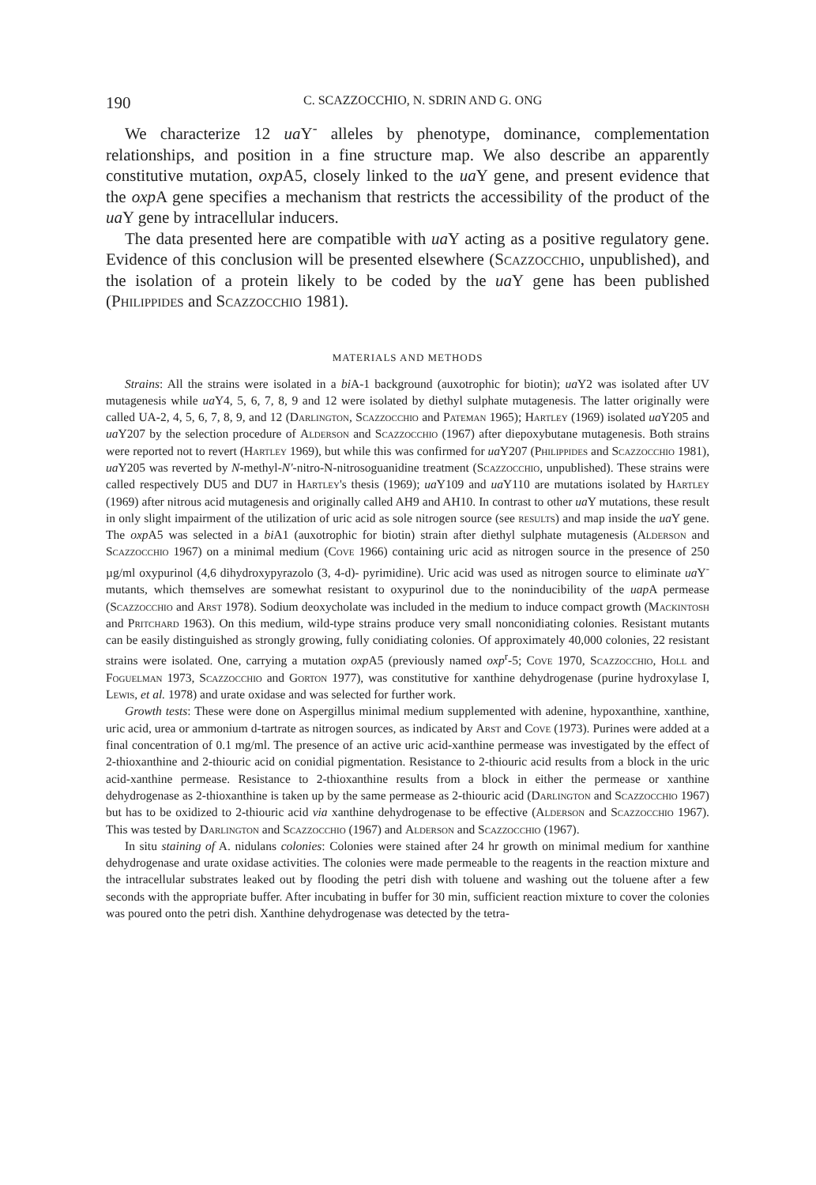190 C. SCAZZOCCHIO, N. SDRIN AND G. ONG
We characterize 12 ua Y<sup>-</sup> alleles by phenotype, dominance, complementation relationships, and position in a fine structure map. We also describe an apparently constitutive mutation, oxp A5, closely linked to the ua Y gene, and present evidence that the oxp A gene specifies a mechanism that restricts the accessibility of the product of the ua Y gene by intracellular inducers.
The data presented here are compatible with ua Y acting as a positive regulatory gene. Evidence of this conclusion will be presented elsewhere (Scazzocchio, unpublished), and the isolation of a protein likely to be coded by the ua Y gene has been published (Philippides and Scazzocchio 1981).
MATERIALS AND METHODS
Strains: All the strains were isolated in a bi A-1 background (auxotrophic for biotin); ua Y2 was isolated after UV mutagenesis while ua Y4, 5, 6, 7, 8, 9 and 12 were isolated by diethyl sulphate mutagenesis. The latter originally were called UA-2, 4, 5, 6, 7, 8, 9, and 12 (Darlington, Scazzocchio and Pateman 1965); Hartley (1969) isolated ua Y205 and ua Y207 by the selection procedure of Alderson and Scazzocchio (1967) after diepoxybutane mutagenesis. Both strains were reported not to revert (Hartley 1969), but while this was confirmed for ua Y207 (Philippides and Scazzocchio 1981), ua Y205 was reverted by N-methyl-N'-nitro-N-nitrosoguanidine treatment (Scazzocchio, unpublished). These strains were called respectively DU5 and DU7 in Hartley's thesis (1969); ua Y109 and ua Y110 are mutations isolated by Hartley (1969) after nitrous acid mutagenesis and originally called AH9 and AH10. In contrast to other ua Y mutations, these result in only slight impairment of the utilization of uric acid as sole nitrogen source (see results) and map inside the ua Y gene. The oxp A5 was selected in a bi A1 (auxotrophic for biotin) strain after diethyl sulphate mutagenesis (Alderson and Scazzocchio 1967) on a minimal medium (Cove 1966) containing uric acid as nitrogen source in the presence of 250 µg/ml oxypurinol (4,6 dihydroxypyrazolo (3, 4-d)- pyrimidine). Uric acid was used as nitrogen source to eliminate ua Y<sup>-</sup> mutants, which themselves are somewhat resistant to oxypurinol due to the noninducibility of the uap A permease (Scazzocchio and Arst 1978). Sodium deoxycholate was included in the medium to induce compact growth (Mackintosh and Pritchard 1963). On this medium, wild-type strains produce very small nonconidiating colonies. Resistant mutants can be easily distinguished as strongly growing, fully conidiating colonies. Of approximately 40,000 colonies, 22 resistant strains were isolated. One, carrying a mutation oxp A5 (previously named oxp<sup>r</sup>-5; Cove 1970, Scazzocchio, Holl and Foguelman 1973, Scazzocchio and Gorton 1977), was constitutive for xanthine dehydrogenase (purine hydroxylase I, Lewis, et al. 1978) and urate oxidase and was selected for further work.
Growth tests: These were done on Aspergillus minimal medium supplemented with adenine, hypoxanthine, xanthine, uric acid, urea or ammonium d-tartrate as nitrogen sources, as indicated by Arst and Cove (1973). Purines were added at a final concentration of 0.1 mg/ml. The presence of an active uric acid-xanthine permease was investigated by the effect of 2-thioxanthine and 2-thiouric acid on conidial pigmentation. Resistance to 2-thiouric acid results from a block in the uric acid-xanthine permease. Resistance to 2-thioxanthine results from a block in either the permease or xanthine dehydrogenase as 2-thioxanthine is taken up by the same permease as 2-thiouric acid (Darlington and Scazzocchio 1967) but has to be oxidized to 2-thiouric acid via xanthine dehydrogenase to be effective (Alderson and Scazzocchio 1967). This was tested by Darlington and Scazzocchio (1967) and Alderson and Scazzocchio (1967).
In situ staining of A. nidulans colonies: Colonies were stained after 24 hr growth on minimal medium for xanthine dehydrogenase and urate oxidase activities. The colonies were made permeable to the reagents in the reaction mixture and the intracellular substrates leaked out by flooding the petri dish with toluene and washing out the toluene after a few seconds with the appropriate buffer. After incubating in buffer for 30 min, sufficient reaction mixture to cover the colonies was poured onto the petri dish. Xanthine dehydrogenase was detected by the tetra-